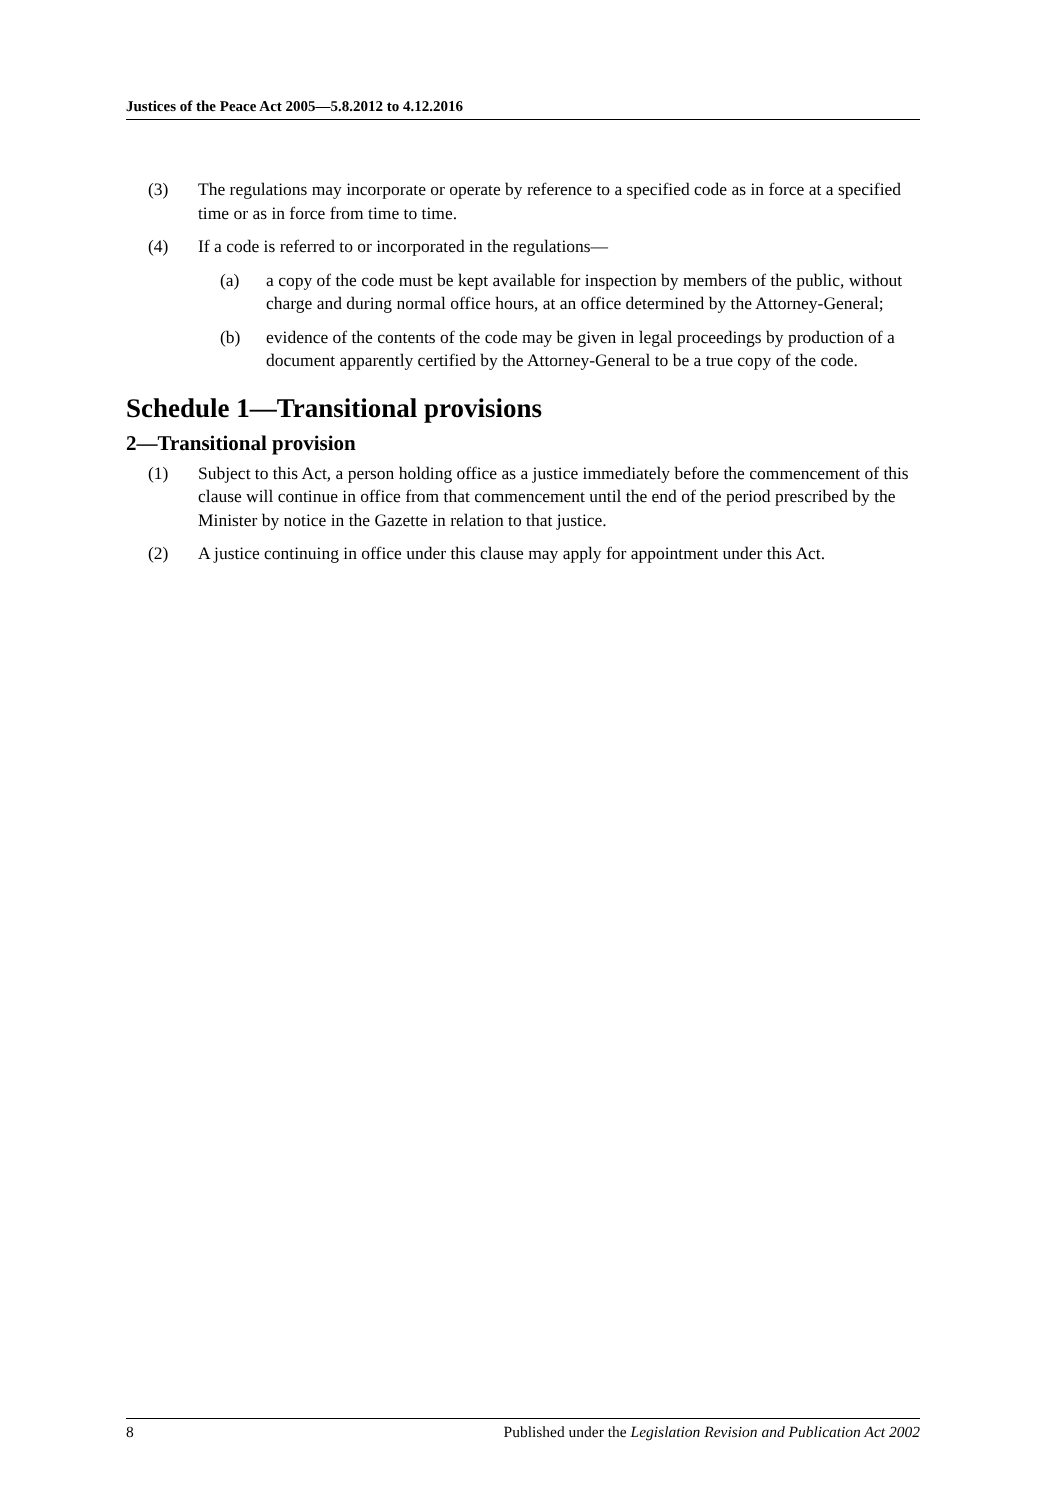Justices of the Peace Act 2005—5.8.2012 to 4.12.2016
(3) The regulations may incorporate or operate by reference to a specified code as in force at a specified time or as in force from time to time.
(4) If a code is referred to or incorporated in the regulations—
(a) a copy of the code must be kept available for inspection by members of the public, without charge and during normal office hours, at an office determined by the Attorney-General;
(b) evidence of the contents of the code may be given in legal proceedings by production of a document apparently certified by the Attorney-General to be a true copy of the code.
Schedule 1—Transitional provisions
2—Transitional provision
(1) Subject to this Act, a person holding office as a justice immediately before the commencement of this clause will continue in office from that commencement until the end of the period prescribed by the Minister by notice in the Gazette in relation to that justice.
(2) A justice continuing in office under this clause may apply for appointment under this Act.
8 Published under the Legislation Revision and Publication Act 2002